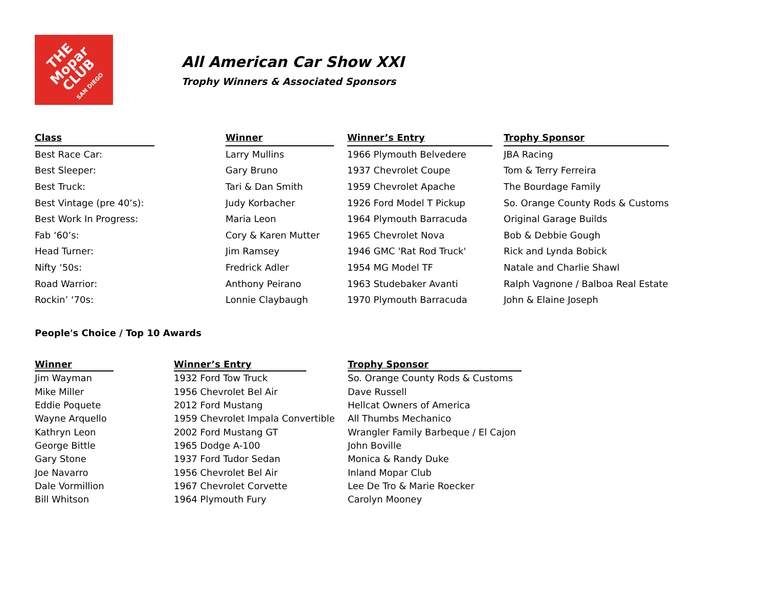THE Mopar CLUB
SAN DIEGO
All American Car Show XXI
Trophy Winners & Associated Sponsors
| Class | | Winner | | Winner’s Entry | | Trophy Sponsor |
| Best Race Car: | | Larry Mullins | | 1966 Plymouth Belvedere | | JBA Racing |
| Best Sleeper: | | Gary Bruno | | 1937 Chevrolet Coupe | | Tom & Terry Ferreira |
| Best Truck: | | Tari & Dan Smith | | 1959 Chevrolet Apache | | The Bourdage Family |
| Best Vintage (pre 40’s): | | Judy Korbacher | | 1926 Ford Model T Pickup | | So. Orange County Rods & Customs |
| Best Work In Progress: | | Maria Leon | | 1964 Plymouth Barracuda | | Original Garage Builds |
| Fab ‘60’s: | | Cory & Karen Mutter | | 1965 Chevrolet Nova | | Bob & Debbie Gough |
| Head Turner: | | Jim Ramsey | | 1946 GMC 'Rat Rod Truck' | | Rick and Lynda Bobick |
| Nifty ‘50s: | | Fredrick Adler | | 1954 MG Model TF | | Natale and Charlie Shawl |
| Road Warrior: | | Anthony Peirano | | 1963 Studebaker Avanti | | Ralph Vagnone / Balboa Real Estate |
| Rockin’ ‘70s: | | Lonnie Claybaugh | | 1970 Plymouth Barracuda | | John & Elaine Joseph |
People's Choice / Top 10 Awards
| Winner | | Winner’s Entry | | Trophy Sponsor |
| Jim Wayman | | 1932 Ford Tow Truck | | So. Orange County Rods & Customs |
| Mike Miller | | 1956 Chevrolet Bel Air | | Dave Russell |
| Eddie Poquete | | 2012 Ford Mustang | | Hellcat Owners of America |
| Wayne Arquello | | 1959 Chevrolet Impala Convertible | | All Thumbs Mechanico |
| Kathryn Leon | | 2002 Ford Mustang GT | | Wrangler Family Barbeque / El Cajon |
| George Bittle | | 1965 Dodge A-100 | | John Boville |
| Gary Stone | | 1937 Ford Tudor Sedan | | Monica & Randy Duke |
| Joe Navarro | | 1956 Chevrolet Bel Air | | Inland Mopar Club |
| Dale Vormillion | | 1967 Chevrolet Corvette | | Lee De Tro & Marie Roecker |
| Bill Whitson | | 1964 Plymouth Fury | | Carolyn Mooney |